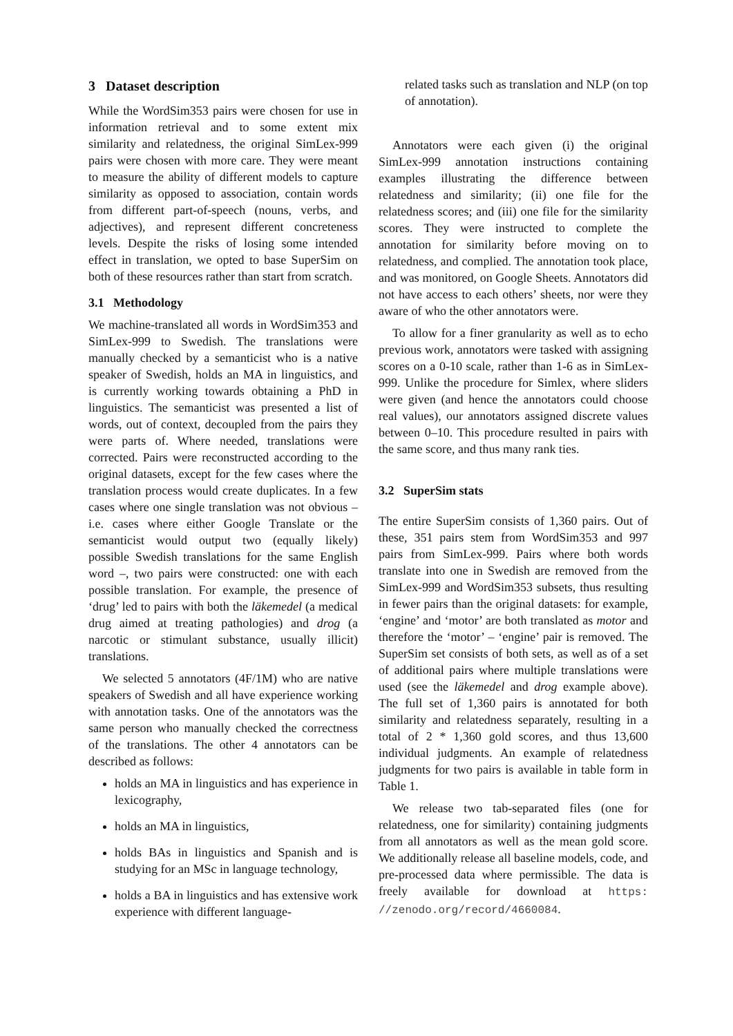3 Dataset description
While the WordSim353 pairs were chosen for use in information retrieval and to some extent mix similarity and relatedness, the original SimLex-999 pairs were chosen with more care. They were meant to measure the ability of different models to capture similarity as opposed to association, contain words from different part-of-speech (nouns, verbs, and adjectives), and represent different concreteness levels. Despite the risks of losing some intended effect in translation, we opted to base SuperSim on both of these resources rather than start from scratch.
3.1 Methodology
We machine-translated all words in WordSim353 and SimLex-999 to Swedish. The translations were manually checked by a semanticist who is a native speaker of Swedish, holds an MA in linguistics, and is currently working towards obtaining a PhD in linguistics. The semanticist was presented a list of words, out of context, decoupled from the pairs they were parts of. Where needed, translations were corrected. Pairs were reconstructed according to the original datasets, except for the few cases where the translation process would create duplicates. In a few cases where one single translation was not obvious – i.e. cases where either Google Translate or the semanticist would output two (equally likely) possible Swedish translations for the same English word –, two pairs were constructed: one with each possible translation. For example, the presence of ‘drug’ led to pairs with both the läkemedel (a medical drug aimed at treating pathologies) and drog (a narcotic or stimulant substance, usually illicit) translations.
We selected 5 annotators (4F/1M) who are native speakers of Swedish and all have experience working with annotation tasks. One of the annotators was the same person who manually checked the correctness of the translations. The other 4 annotators can be described as follows:
holds an MA in linguistics and has experience in lexicography,
holds an MA in linguistics,
holds BAs in linguistics and Spanish and is studying for an MSc in language technology,
holds a BA in linguistics and has extensive work experience with different language-
related tasks such as translation and NLP (on top of annotation).
Annotators were each given (i) the original SimLex-999 annotation instructions containing examples illustrating the difference between relatedness and similarity; (ii) one file for the relatedness scores; and (iii) one file for the similarity scores. They were instructed to complete the annotation for similarity before moving on to relatedness, and complied. The annotation took place, and was monitored, on Google Sheets. Annotators did not have access to each others’ sheets, nor were they aware of who the other annotators were.
To allow for a finer granularity as well as to echo previous work, annotators were tasked with assigning scores on a 0-10 scale, rather than 1-6 as in SimLex-999. Unlike the procedure for Simlex, where sliders were given (and hence the annotators could choose real values), our annotators assigned discrete values between 0–10. This procedure resulted in pairs with the same score, and thus many rank ties.
3.2 SuperSim stats
The entire SuperSim consists of 1,360 pairs. Out of these, 351 pairs stem from WordSim353 and 997 pairs from SimLex-999. Pairs where both words translate into one in Swedish are removed from the SimLex-999 and WordSim353 subsets, thus resulting in fewer pairs than the original datasets: for example, ‘engine’ and ‘motor’ are both translated as motor and therefore the ‘motor’ – ‘engine’ pair is removed. The SuperSim set consists of both sets, as well as of a set of additional pairs where multiple translations were used (see the läkemedel and drog example above). The full set of 1,360 pairs is annotated for both similarity and relatedness separately, resulting in a total of 2 * 1,360 gold scores, and thus 13,600 individual judgments. An example of relatedness judgments for two pairs is available in table form in Table 1.
We release two tab-separated files (one for relatedness, one for similarity) containing judgments from all annotators as well as the mean gold score. We additionally release all baseline models, code, and pre-processed data where permissible. The data is freely available for download at https: //zenodo.org/record/4660084.